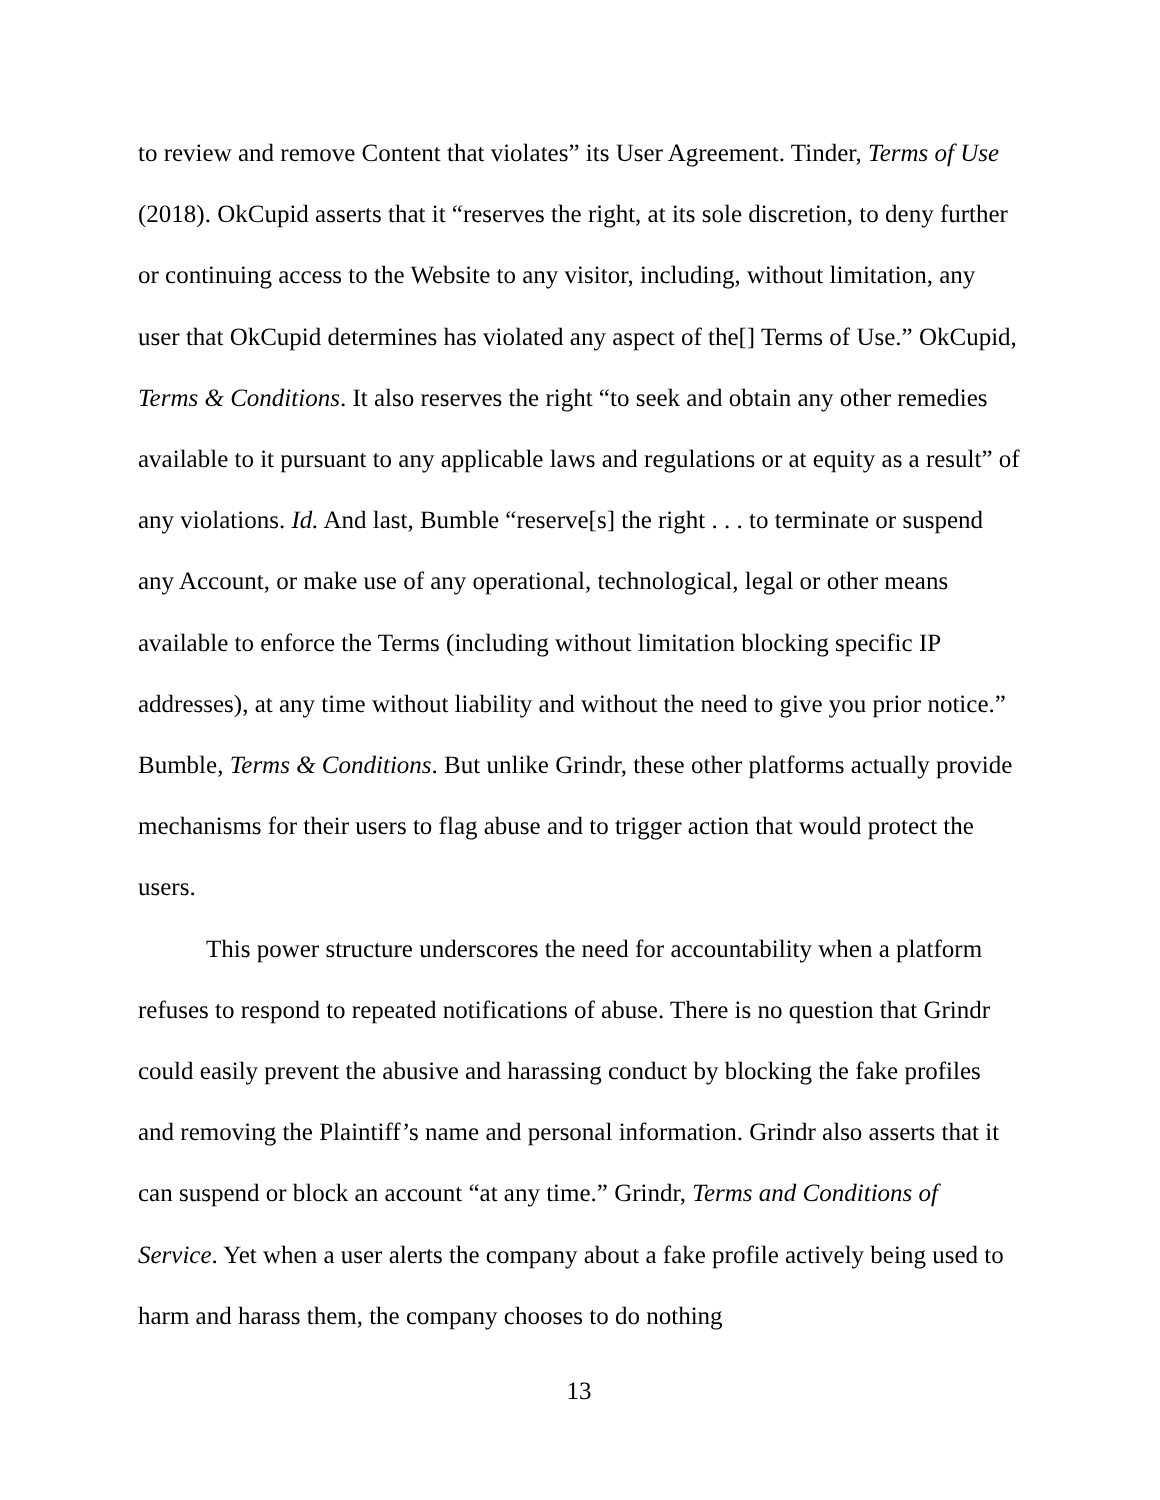to review and remove Content that violates” its User Agreement. Tinder, Terms of Use (2018). OkCupid asserts that it “reserves the right, at its sole discretion, to deny further or continuing access to the Website to any visitor, including, without limitation, any user that OkCupid determines has violated any aspect of the[] Terms of Use.” OkCupid, Terms & Conditions. It also reserves the right “to seek and obtain any other remedies available to it pursuant to any applicable laws and regulations or at equity as a result” of any violations. Id. And last, Bumble “reserve[s] the right . . . to terminate or suspend any Account, or make use of any operational, technological, legal or other means available to enforce the Terms (including without limitation blocking specific IP addresses), at any time without liability and without the need to give you prior notice.” Bumble, Terms & Conditions. But unlike Grindr, these other platforms actually provide mechanisms for their users to flag abuse and to trigger action that would protect the users.
This power structure underscores the need for accountability when a platform refuses to respond to repeated notifications of abuse. There is no question that Grindr could easily prevent the abusive and harassing conduct by blocking the fake profiles and removing the Plaintiff’s name and personal information. Grindr also asserts that it can suspend or block an account “at any time.” Grindr, Terms and Conditions of Service. Yet when a user alerts the company about a fake profile actively being used to harm and harass them, the company chooses to do nothing
13